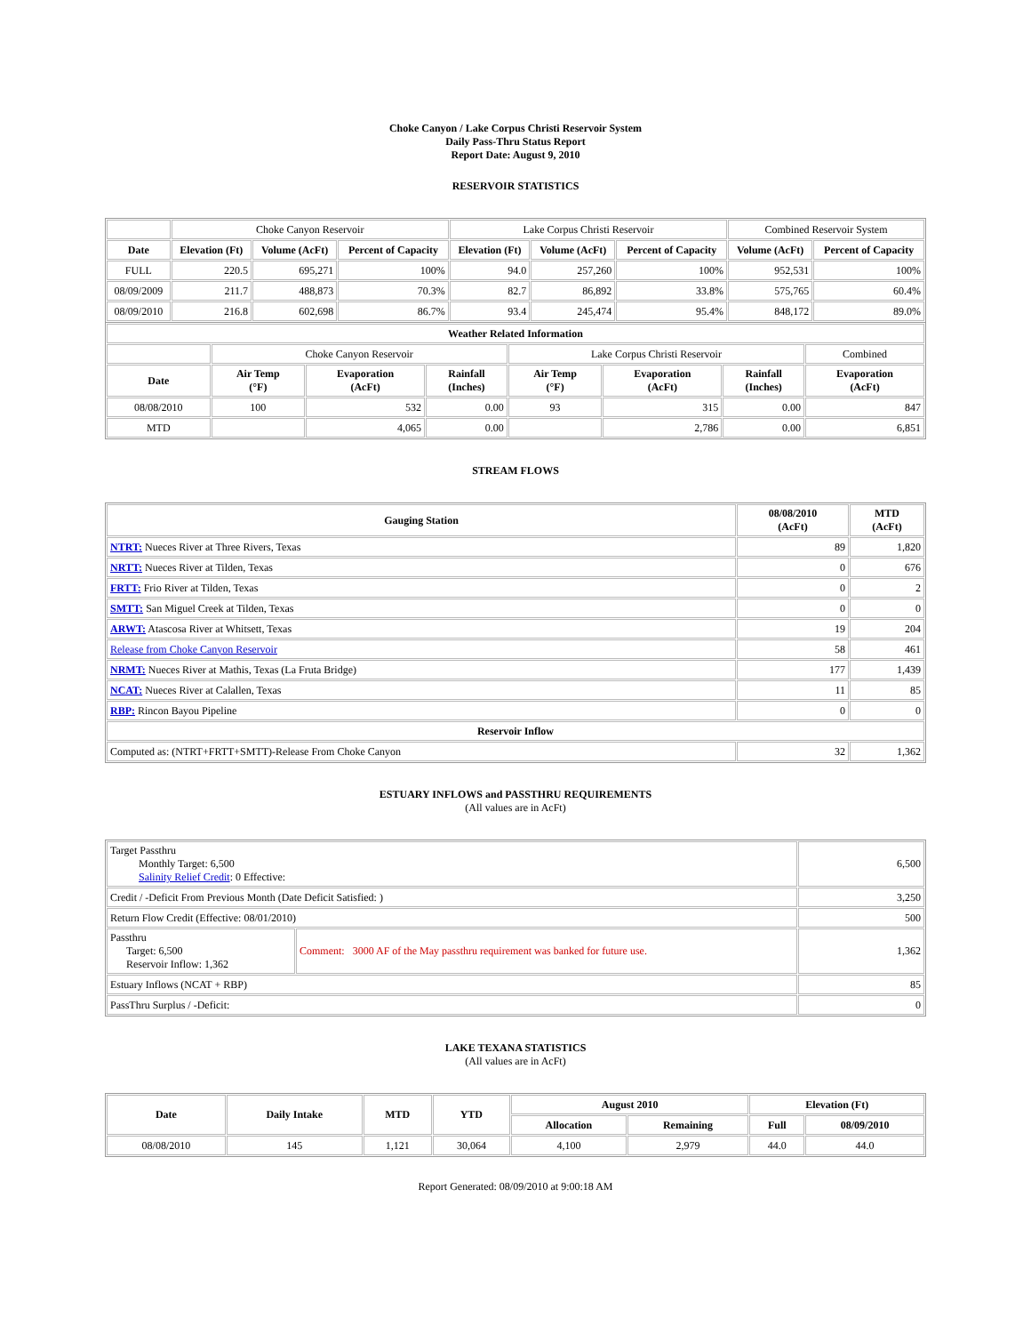Choke Canyon / Lake Corpus Christi Reservoir System
Daily Pass-Thru Status Report
Report Date: August 9, 2010
RESERVOIR STATISTICS
| | Choke Canyon Reservoir | | | Lake Corpus Christi Reservoir | | | Combined Reservoir System | |
| Date | Elevation (Ft) | Volume (AcFt) | Percent of Capacity | Elevation (Ft) | Volume (AcFt) | Percent of Capacity | Volume (AcFt) | Percent of Capacity |
| FULL | 220.5 | 695,271 | 100% | 94.0 | 257,260 | 100% | 952,531 | 100% |
| 08/09/2009 | 211.7 | 488,873 | 70.3% | 82.7 | 86,892 | 33.8% | 575,765 | 60.4% |
| 08/09/2010 | 216.8 | 602,698 | 86.7% | 93.4 | 245,474 | 95.4% | 848,172 | 89.0% |
| Weather Related Information | | | | | | | |
| --- | --- | --- | --- | --- | --- | --- | --- |
| | Choke Canyon Reservoir | | | Lake Corpus Christi Reservoir | | | Combined |
| Date | Air Temp (°F) | Evaporation (AcFt) | Rainfall (Inches) | Air Temp (°F) | Evaporation (AcFt) | Rainfall (Inches) | Evaporation (AcFt) |
| 08/08/2010 | 100 | 532 | 0.00 | 93 | 315 | 0.00 | 847 |
| MTD | | 4,065 | 0.00 | | 2,786 | 0.00 | 6,851 |
STREAM FLOWS
| Gauging Station | 08/08/2010 (AcFt) | MTD (AcFt) |
| --- | --- | --- |
| NTRT: Nueces River at Three Rivers, Texas | 89 | 1,820 |
| NRTT: Nueces River at Tilden, Texas | 0 | 676 |
| FRTT: Frio River at Tilden, Texas | 0 | 2 |
| SMTT: San Miguel Creek at Tilden, Texas | 0 | 0 |
| ARWT: Atascosa River at Whitsett, Texas | 19 | 204 |
| Release from Choke Canyon Reservoir | 58 | 461 |
| NRMT: Nueces River at Mathis, Texas (La Fruta Bridge) | 177 | 1,439 |
| NCAT: Nueces River at Calallen, Texas | 11 | 85 |
| RBP: Rincon Bayou Pipeline | 0 | 0 |
| Reservoir Inflow | | |
| Computed as: (NTRT+FRTT+SMTT)-Release From Choke Canyon | 32 | 1,362 |
ESTUARY INFLOWS and PASSTHRU REQUIREMENTS
(All values are in AcFt)
| Target Passthru Monthly Target: 6,500 Salinity Relief Credit : 0 Effective: | | 6,500 |
| Credit / -Deficit From Previous Month (Date Deficit Satisfied: ) | | 3,250 |
| Return Flow Credit (Effective: 08/01/2010) | | 500 |
| Passthru Target: 6,500 Reservoir Inflow: 1,362 | Comment: 3000 AF of the May passthru requirement was banked for future use. | 1,362 |
| Estuary Inflows (NCAT + RBP) | | 85 |
| PassThru Surplus / -Deficit: | | 0 |
LAKE TEXANA STATISTICS
(All values are in AcFt)
| Date | Daily Intake | MTD | YTD | August 2010 | | Elevation (Ft) | |
| --- | --- | --- | --- | --- | --- | --- | --- |
| | | | | Allocation | Remaining | Full | 08/09/2010 |
| 08/08/2010 | 145 | 1,121 | 30,064 | 4,100 | 2,979 | 44.0 | 44.0 |
Report Generated: 08/09/2010 at 9:00:18 AM